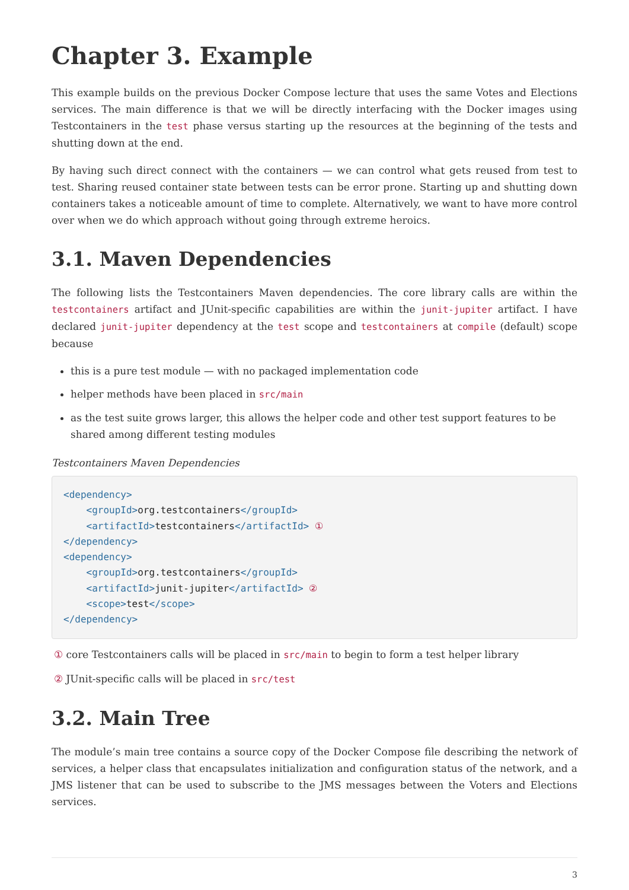Chapter 3. Example
This example builds on the previous Docker Compose lecture that uses the same Votes and Elections services. The main difference is that we will be directly interfacing with the Docker images using Testcontainers in the test phase versus starting up the resources at the beginning of the tests and shutting down at the end.
By having such direct connect with the containers — we can control what gets reused from test to test. Sharing reused container state between tests can be error prone. Starting up and shutting down containers takes a noticeable amount of time to complete. Alternatively, we want to have more control over when we do which approach without going through extreme heroics.
3.1. Maven Dependencies
The following lists the Testcontainers Maven dependencies. The core library calls are within the testcontainers artifact and JUnit-specific capabilities are within the junit-jupiter artifact. I have declared junit-jupiter dependency at the test scope and testcontainers at compile (default) scope because
this is a pure test module — with no packaged implementation code
helper methods have been placed in src/main
as the test suite grows larger, this allows the helper code and other test support features to be shared among different testing modules
Testcontainers Maven Dependencies
<dependency>
    <groupId>org.testcontainers</groupId>
    <artifactId>testcontainers</artifactId> ①
</dependency>
<dependency>
    <groupId>org.testcontainers</groupId>
    <artifactId>junit-jupiter</artifactId> ②
    <scope>test</scope>
</dependency>
① core Testcontainers calls will be placed in src/main to begin to form a test helper library
② JUnit-specific calls will be placed in src/test
3.2. Main Tree
The module’s main tree contains a source copy of the Docker Compose file describing the network of services, a helper class that encapsulates initialization and configuration status of the network, and a JMS listener that can be used to subscribe to the JMS messages between the Voters and Elections services.
3